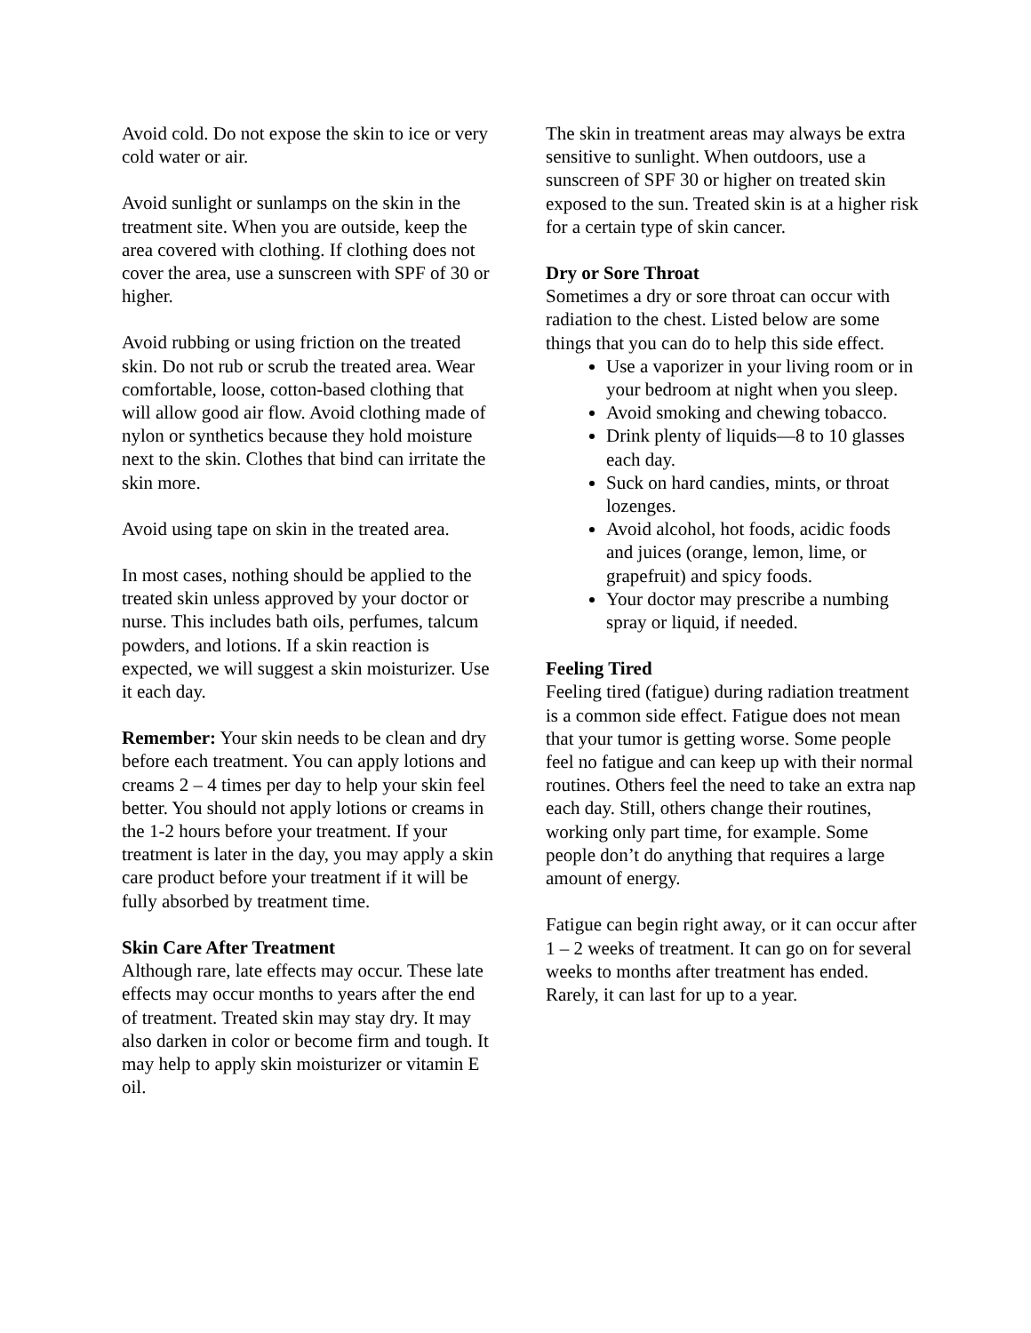Avoid cold. Do not expose the skin to ice or very cold water or air.
Avoid sunlight or sunlamps on the skin in the treatment site. When you are outside, keep the area covered with clothing. If clothing does not cover the area, use a sunscreen with SPF of 30 or higher.
Avoid rubbing or using friction on the treated skin. Do not rub or scrub the treated area. Wear comfortable, loose, cotton-based clothing that will allow good air flow. Avoid clothing made of nylon or synthetics because they hold moisture next to the skin. Clothes that bind can irritate the skin more.
Avoid using tape on skin in the treated area.
In most cases, nothing should be applied to the treated skin unless approved by your doctor or nurse. This includes bath oils, perfumes, talcum powders, and lotions. If a skin reaction is expected, we will suggest a skin moisturizer. Use it each day.
Remember: Your skin needs to be clean and dry before each treatment. You can apply lotions and creams 2 – 4 times per day to help your skin feel better. You should not apply lotions or creams in the 1-2 hours before your treatment. If your treatment is later in the day, you may apply a skin care product before your treatment if it will be fully absorbed by treatment time.
Skin Care After Treatment
Although rare, late effects may occur. These late effects may occur months to years after the end of treatment. Treated skin may stay dry. It may also darken in color or become firm and tough. It may help to apply skin moisturizer or vitamin E oil.
The skin in treatment areas may always be extra sensitive to sunlight. When outdoors, use a sunscreen of SPF 30 or higher on treated skin exposed to the sun. Treated skin is at a higher risk for a certain type of skin cancer.
Dry or Sore Throat
Sometimes a dry or sore throat can occur with radiation to the chest. Listed below are some things that you can do to help this side effect.
Use a vaporizer in your living room or in your bedroom at night when you sleep.
Avoid smoking and chewing tobacco.
Drink plenty of liquids—8 to 10 glasses each day.
Suck on hard candies, mints, or throat lozenges.
Avoid alcohol, hot foods, acidic foods and juices (orange, lemon, lime, or grapefruit) and spicy foods.
Your doctor may prescribe a numbing spray or liquid, if needed.
Feeling Tired
Feeling tired (fatigue) during radiation treatment is a common side effect. Fatigue does not mean that your tumor is getting worse. Some people feel no fatigue and can keep up with their normal routines. Others feel the need to take an extra nap each day. Still, others change their routines, working only part time, for example. Some people don’t do anything that requires a large amount of energy.
Fatigue can begin right away, or it can occur after 1 – 2 weeks of treatment. It can go on for several weeks to months after treatment has ended. Rarely, it can last for up to a year.